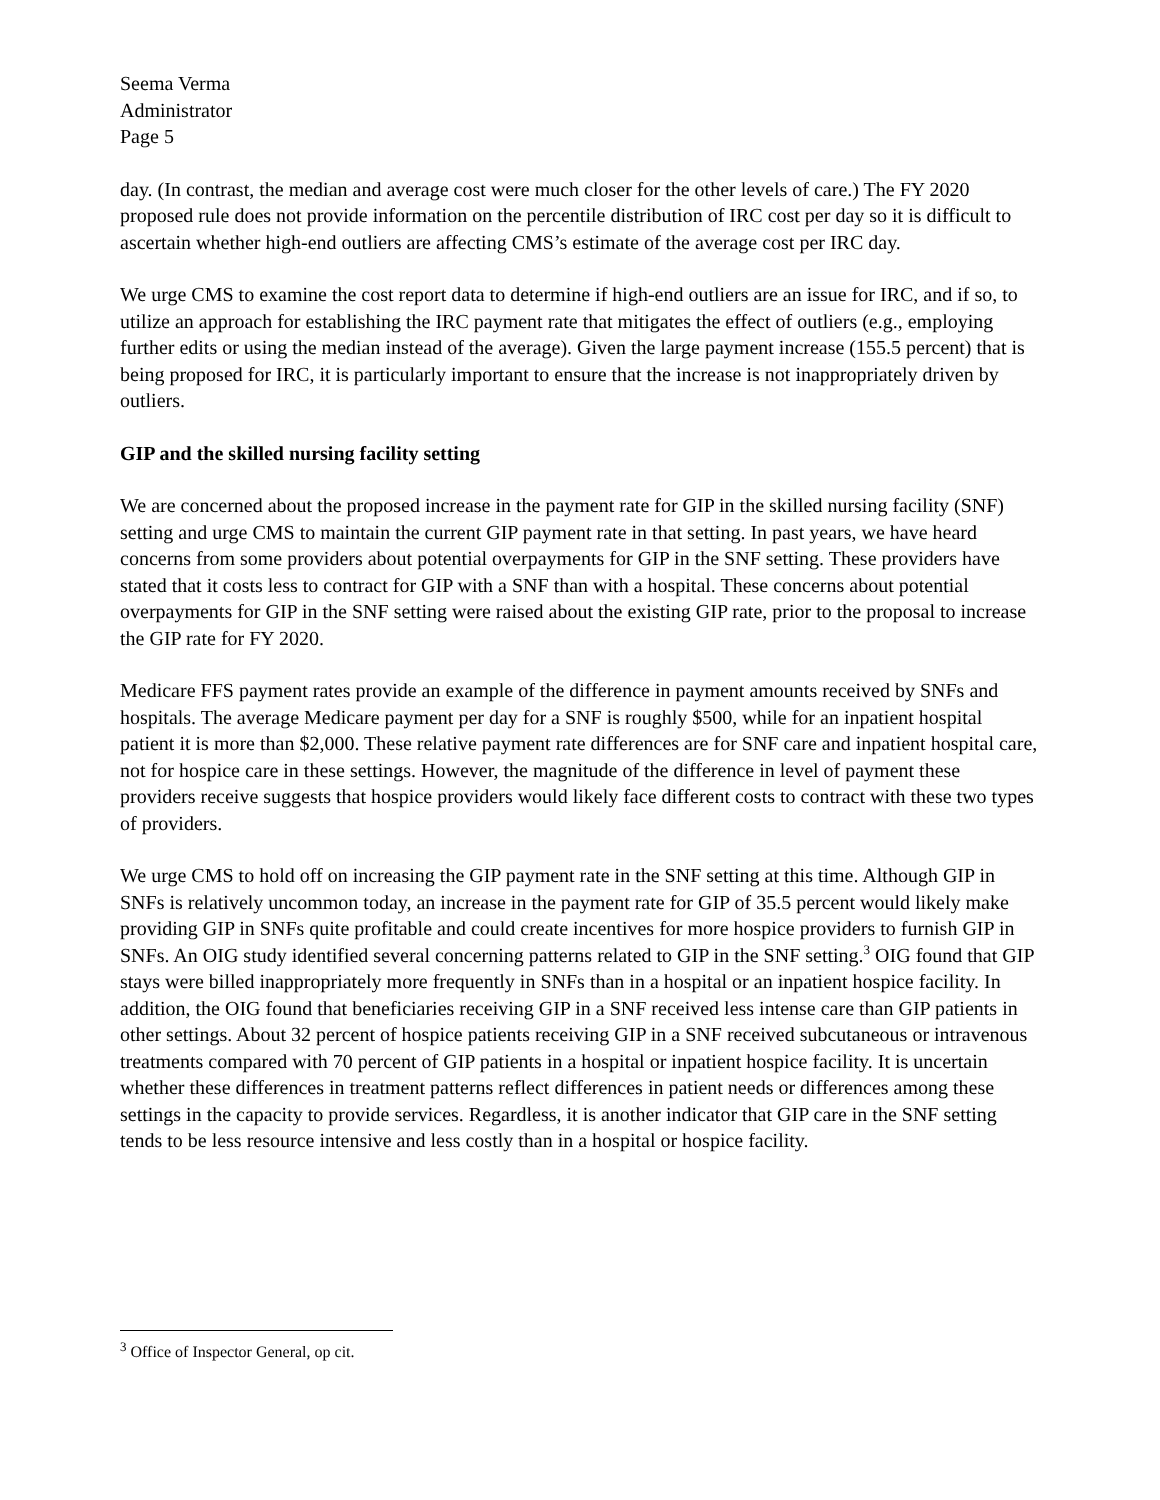Seema Verma
Administrator
Page 5
day. (In contrast, the median and average cost were much closer for the other levels of care.) The FY 2020 proposed rule does not provide information on the percentile distribution of IRC cost per day so it is difficult to ascertain whether high-end outliers are affecting CMS’s estimate of the average cost per IRC day.
We urge CMS to examine the cost report data to determine if high-end outliers are an issue for IRC, and if so, to utilize an approach for establishing the IRC payment rate that mitigates the effect of outliers (e.g., employing further edits or using the median instead of the average). Given the large payment increase (155.5 percent) that is being proposed for IRC, it is particularly important to ensure that the increase is not inappropriately driven by outliers.
GIP and the skilled nursing facility setting
We are concerned about the proposed increase in the payment rate for GIP in the skilled nursing facility (SNF) setting and urge CMS to maintain the current GIP payment rate in that setting. In past years, we have heard concerns from some providers about potential overpayments for GIP in the SNF setting. These providers have stated that it costs less to contract for GIP with a SNF than with a hospital. These concerns about potential overpayments for GIP in the SNF setting were raised about the existing GIP rate, prior to the proposal to increase the GIP rate for FY 2020.
Medicare FFS payment rates provide an example of the difference in payment amounts received by SNFs and hospitals. The average Medicare payment per day for a SNF is roughly $500, while for an inpatient hospital patient it is more than $2,000. These relative payment rate differences are for SNF care and inpatient hospital care, not for hospice care in these settings. However, the magnitude of the difference in level of payment these providers receive suggests that hospice providers would likely face different costs to contract with these two types of providers.
We urge CMS to hold off on increasing the GIP payment rate in the SNF setting at this time. Although GIP in SNFs is relatively uncommon today, an increase in the payment rate for GIP of 35.5 percent would likely make providing GIP in SNFs quite profitable and could create incentives for more hospice providers to furnish GIP in SNFs. An OIG study identified several concerning patterns related to GIP in the SNF setting.<sup>3</sup> OIG found that GIP stays were billed inappropriately more frequently in SNFs than in a hospital or an inpatient hospice facility. In addition, the OIG found that beneficiaries receiving GIP in a SNF received less intense care than GIP patients in other settings. About 32 percent of hospice patients receiving GIP in a SNF received subcutaneous or intravenous treatments compared with 70 percent of GIP patients in a hospital or inpatient hospice facility. It is uncertain whether these differences in treatment patterns reflect differences in patient needs or differences among these settings in the capacity to provide services. Regardless, it is another indicator that GIP care in the SNF setting tends to be less resource intensive and less costly than in a hospital or hospice facility.
<sup>3</sup> Office of Inspector General, op cit.